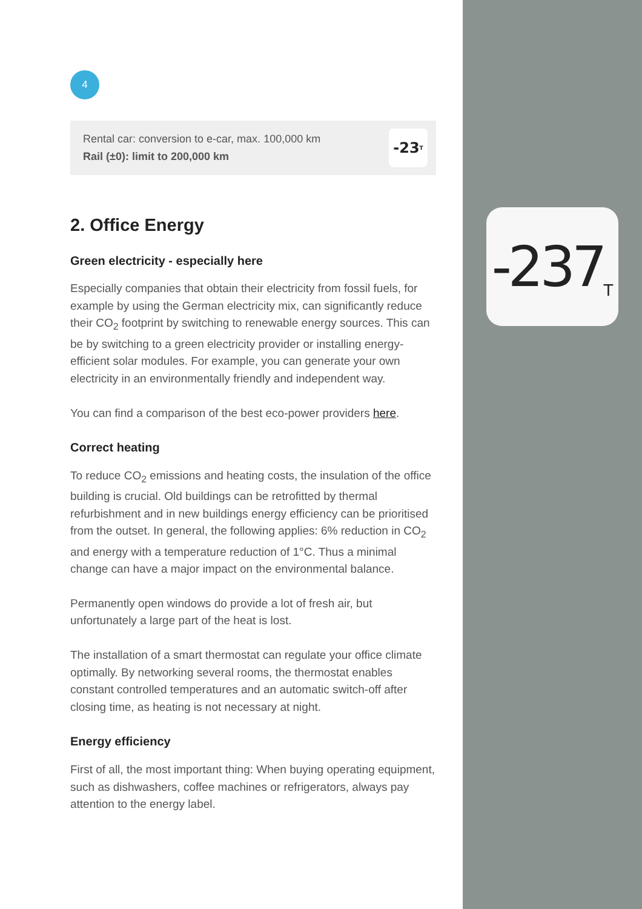-237 T
4
Rental car: conversion to e-car, max. 100,000 km
Rail (±0): limit to 200,000 km
-23 T
2. Office Energy
Green electricity - especially here
Especially companies that obtain their electricity from fossil fuels, for example by using the German electricity mix, can significantly reduce their CO<sub>2</sub> footprint by switching to renewable energy sources. This can be by switching to a green electricity provider or installing energy-efficient solar modules. For example, you can generate your own electricity in an environmentally friendly and independent way.
You can find a comparison of the best eco-power providers here.
Correct heating
To reduce CO<sub>2</sub> emissions and heating costs, the insulation of the office building is crucial. Old buildings can be retrofitted by thermal refurbishment and in new buildings energy efficiency can be prioritised from the outset. In general, the following applies: 6% reduction in CO<sub>2</sub> and energy with a temperature reduction of 1°C. Thus a minimal change can have a major impact on the environmental balance.
Permanently open windows do provide a lot of fresh air, but unfortunately a large part of the heat is lost.
The installation of a smart thermostat can regulate your office climate optimally. By networking several rooms, the thermostat enables constant controlled temperatures and an automatic switch-off after closing time, as heating is not necessary at night.
Energy efficiency
First of all, the most important thing: When buying operating equipment, such as dishwashers, coffee machines or refrigerators, always pay attention to the energy label.